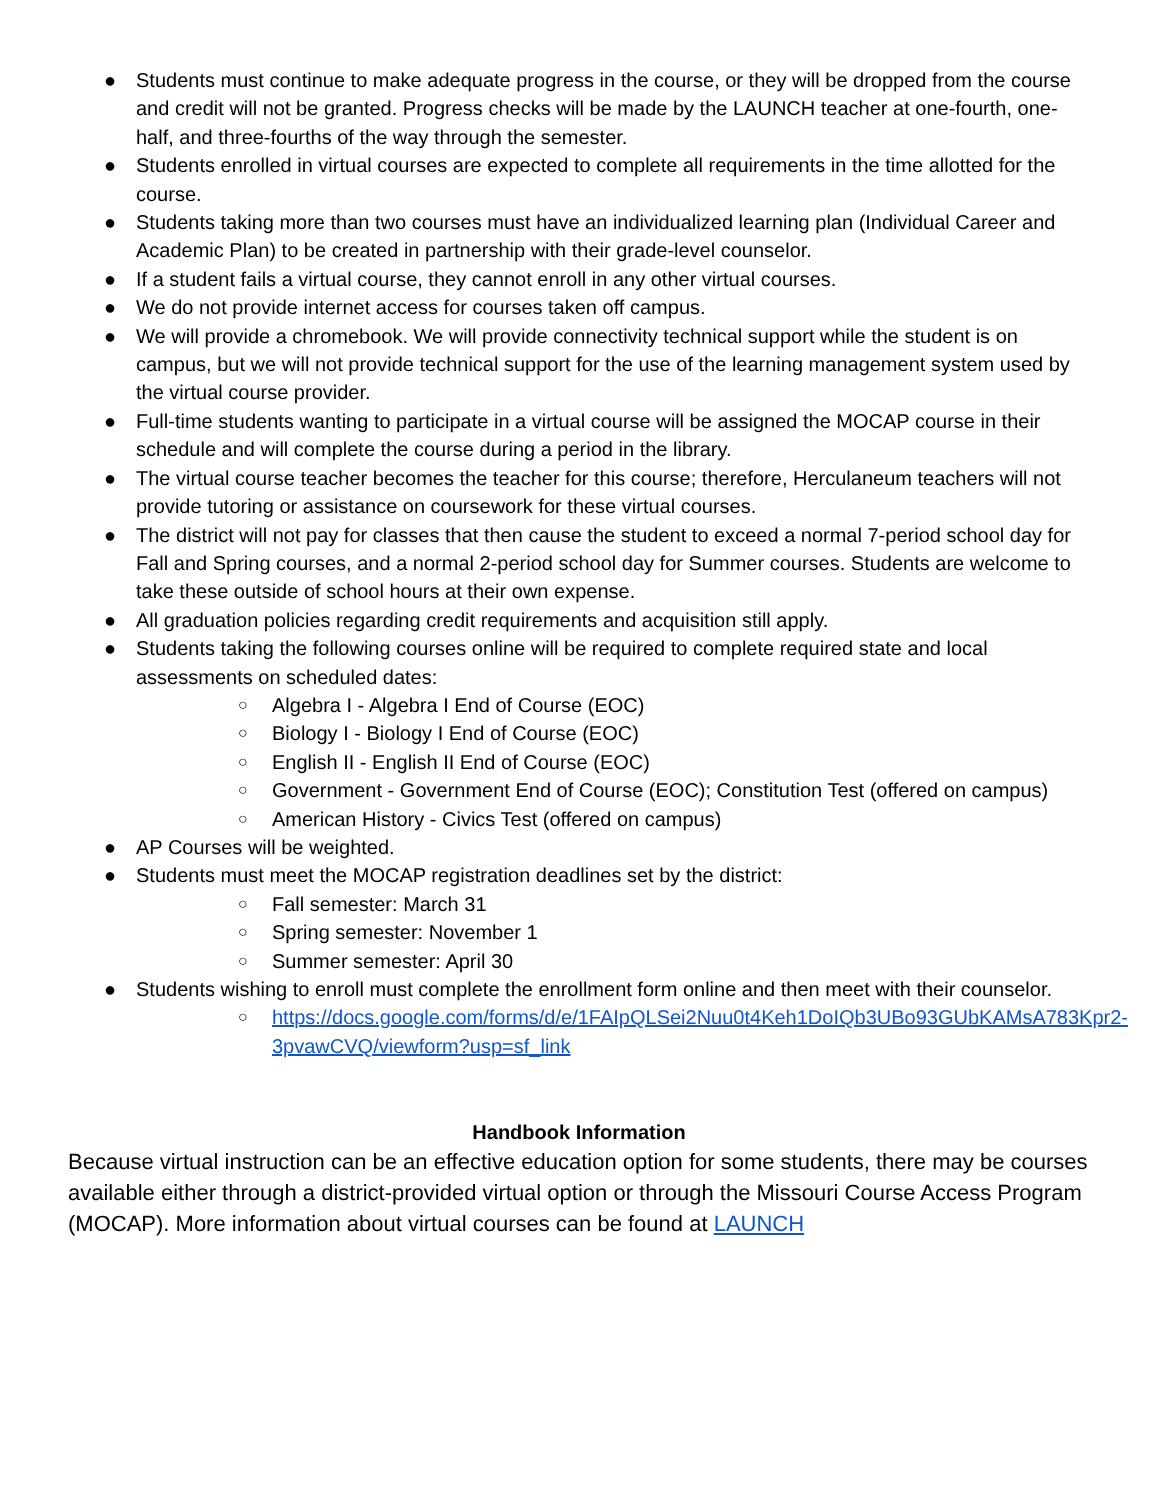● Students must continue to make adequate progress in the course, or they will be dropped from the course and credit will not be granted. Progress checks will be made by the LAUNCH teacher at one-fourth, one-half, and three-fourths of the way through the semester.
● Students enrolled in virtual courses are expected to complete all requirements in the time allotted for the course.
● Students taking more than two courses must have an individualized learning plan (Individual Career and Academic Plan) to be created in partnership with their grade-level counselor.
● If a student fails a virtual course, they cannot enroll in any other virtual courses.
● We do not provide internet access for courses taken off campus.
● We will provide a chromebook. We will provide connectivity technical support while the student is on campus, but we will not provide technical support for the use of the learning management system used by the virtual course provider.
● Full-time students wanting to participate in a virtual course will be assigned the MOCAP course in their schedule and will complete the course during a period in the library.
● The virtual course teacher becomes the teacher for this course; therefore, Herculaneum teachers will not provide tutoring or assistance on coursework for these virtual courses.
● The district will not pay for classes that then cause the student to exceed a normal 7-period school day for Fall and Spring courses, and a normal 2-period school day for Summer courses. Students are welcome to take these outside of school hours at their own expense.
● All graduation policies regarding credit requirements and acquisition still apply.
● Students taking the following courses online will be required to complete required state and local assessments on scheduled dates:
○ Algebra I - Algebra I End of Course (EOC)
○ Biology I - Biology I End of Course (EOC)
○ English II - English II End of Course (EOC)
○ Government - Government End of Course (EOC); Constitution Test (offered on campus)
○ American History - Civics Test (offered on campus)
● AP Courses will be weighted.
● Students must meet the MOCAP registration deadlines set by the district:
○ Fall semester: March 31
○ Spring semester: November 1
○ Summer semester: April 30
● Students wishing to enroll must complete the enrollment form online and then meet with their counselor.
○ https://docs.google.com/forms/d/e/1FAIpQLSei2Nuu0t4Keh1DoIQb3UBo93GUbKAMsA783Kpr2-3pvawCVQ/viewform?usp=sf_link
Handbook Information
Because virtual instruction can be an effective education option for some students, there may be courses available either through a district-provided virtual option or through the Missouri Course Access Program (MOCAP). More information about virtual courses can be found at LAUNCH